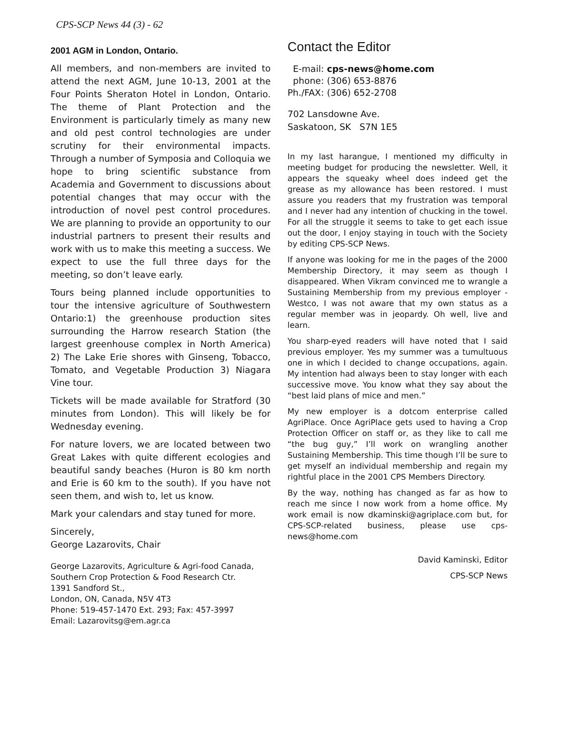CPS-SCP News 44 (3) - 62
2001 AGM in London, Ontario.
All members, and non-members are invited to attend the next AGM, June 10-13, 2001 at the Four Points Sheraton Hotel in London, Ontario. The theme of Plant Protection and the Environment is particularly timely as many new and old pest control technologies are under scrutiny for their environmental impacts. Through a number of Symposia and Colloquia we hope to bring scientific substance from Academia and Government to discussions about potential changes that may occur with the introduction of novel pest control procedures. We are planning to provide an opportunity to our industrial partners to present their results and work with us to make this meeting a success. We expect to use the full three days for the meeting, so don’t leave early.
Tours being planned include opportunities to tour the intensive agriculture of Southwestern Ontario:1) the greenhouse production sites surrounding the Harrow research Station (the largest greenhouse complex in North America) 2) The Lake Erie shores with Ginseng, Tobacco, Tomato, and Vegetable Production 3) Niagara Vine tour.
Tickets will be made available for Stratford (30 minutes from London). This will likely be for Wednesday evening.
For nature lovers, we are located between two Great Lakes with quite different ecologies and beautiful sandy beaches (Huron is 80 km north and Erie is 60 km to the south). If you have not seen them, and wish to, let us know.
Mark your calendars and stay tuned for more.
Sincerely,
George Lazarovits, Chair
George Lazarovits, Agriculture & Agri-food Canada,
Southern Crop Protection & Food Research Ctr.
1391 Sandford St.,
London, ON, Canada, N5V 4T3
Phone: 519-457-1470 Ext. 293; Fax: 457-3997
Email: Lazarovitsg@em.agr.ca
Contact the Editor
| E-mail: | cps-news@home.com |
| phone: | (306) 653-8876 |
| Ph./FAX: | (306) 652-2708 |
702 Lansdowne Ave.
Saskatoon, SK S7N 1E5
In my last harangue, I mentioned my difficulty in meeting budget for producing the newsletter. Well, it appears the squeaky wheel does indeed get the grease as my allowance has been restored. I must assure you readers that my frustration was temporal and I never had any intention of chucking in the towel. For all the struggle it seems to take to get each issue out the door, I enjoy staying in touch with the Society by editing CPS-SCP News.
If anyone was looking for me in the pages of the 2000 Membership Directory, it may seem as though I disappeared. When Vikram convinced me to wrangle a Sustaining Membership from my previous employer - Westco, I was not aware that my own status as a regular member was in jeopardy. Oh well, live and learn.
You sharp-eyed readers will have noted that I said previous employer. Yes my summer was a tumultuous one in which I decided to change occupations, again. My intention had always been to stay longer with each successive move. You know what they say about the “best laid plans of mice and men.”
My new employer is a dotcom enterprise called AgriPlace. Once AgriPlace gets used to having a Crop Protection Officer on staff or, as they like to call me “the bug guy,” I’ll work on wrangling another Sustaining Membership. This time though I’ll be sure to get myself an individual membership and regain my rightful place in the 2001 CPS Members Directory.
By the way, nothing has changed as far as how to reach me since I now work from a home office. My work email is now dkaminski@agriplace.com but, for CPS-SCP-related business, please use cps-news@home.com
David Kaminski, Editor
CPS-SCP News